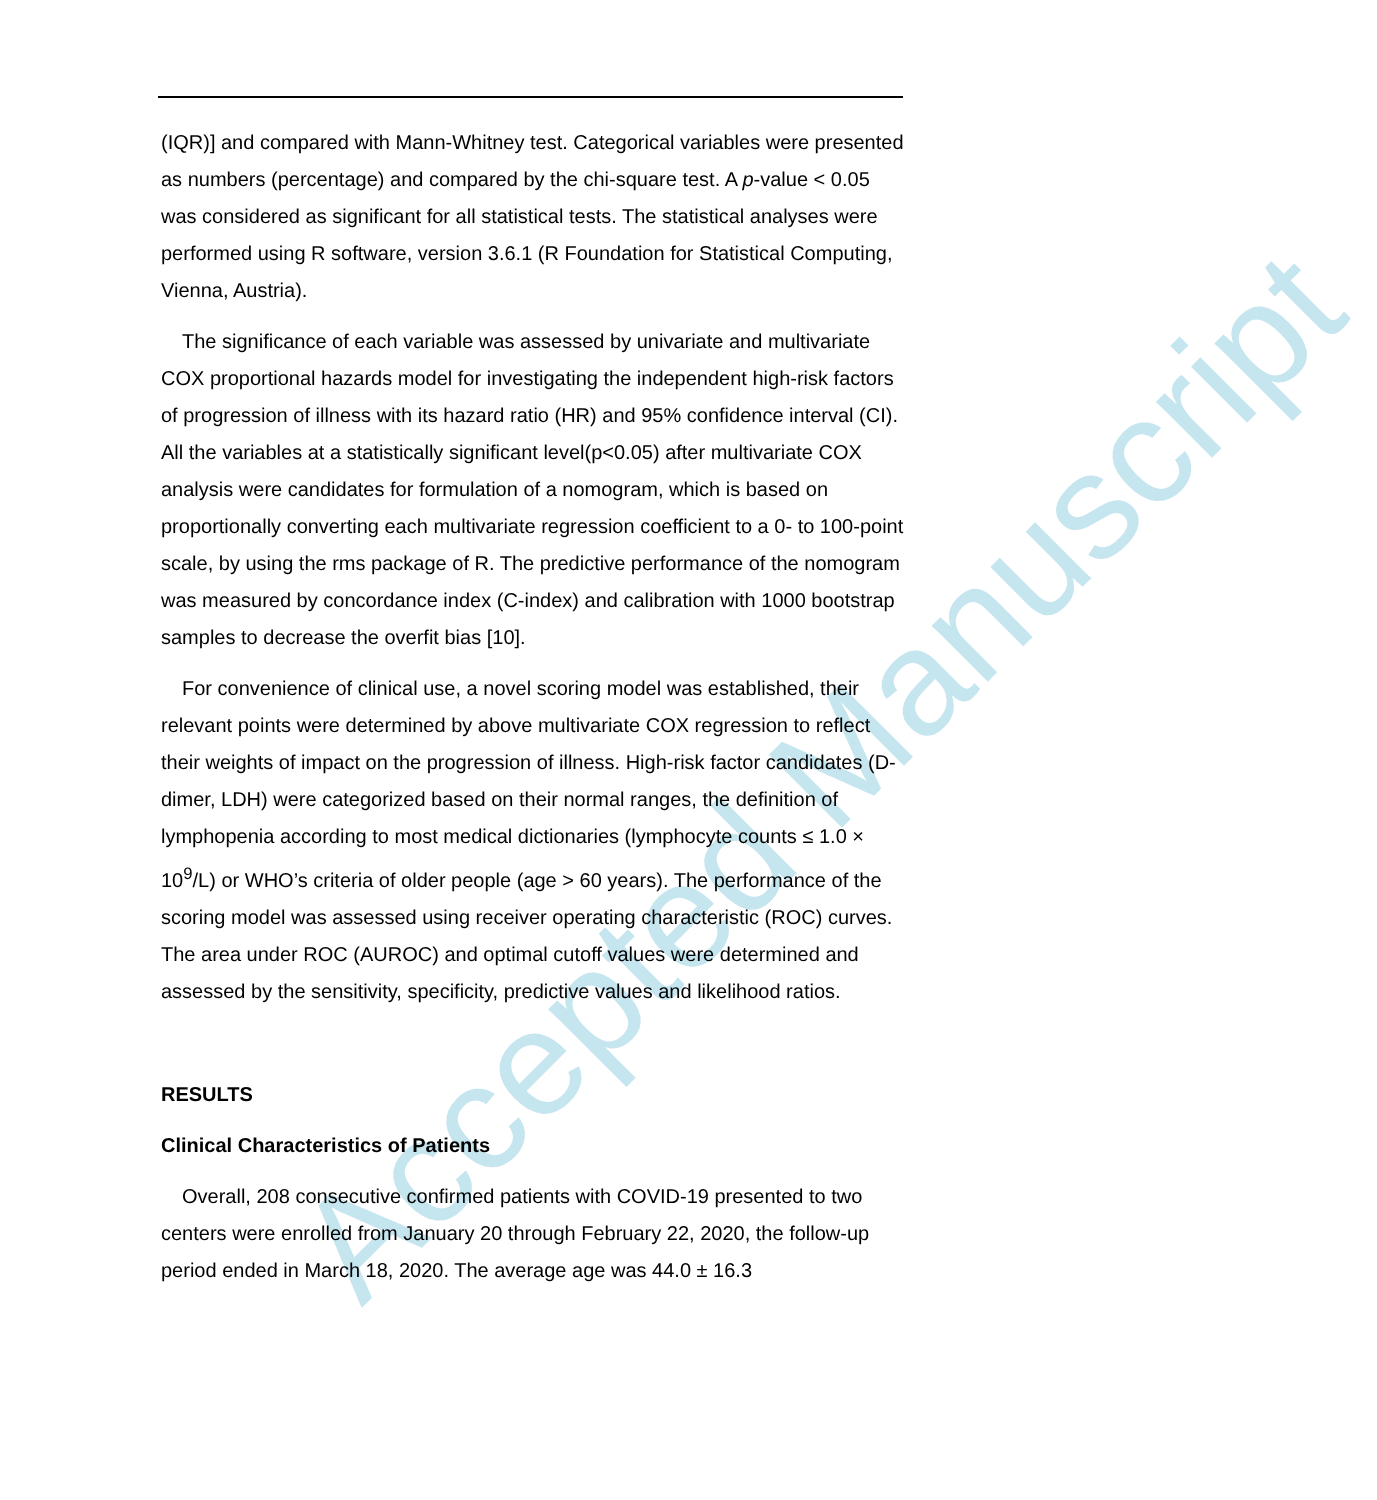Accepted Manuscript
(IQR)] and compared with Mann-Whitney test. Categorical variables were presented as numbers (percentage) and compared by the chi-square test. A p-value < 0.05 was considered as significant for all statistical tests. The statistical analyses were performed using R software, version 3.6.1 (R Foundation for Statistical Computing, Vienna, Austria).
The significance of each variable was assessed by univariate and multivariate COX proportional hazards model for investigating the independent high-risk factors of progression of illness with its hazard ratio (HR) and 95% confidence interval (CI). All the variables at a statistically significant level(p<0.05) after multivariate COX analysis were candidates for formulation of a nomogram, which is based on proportionally converting each multivariate regression coefficient to a 0- to 100-point scale, by using the rms package of R. The predictive performance of the nomogram was measured by concordance index (C-index) and calibration with 1000 bootstrap samples to decrease the overfit bias [10].
For convenience of clinical use, a novel scoring model was established, their relevant points were determined by above multivariate COX regression to reflect their weights of impact on the progression of illness. High-risk factor candidates (D-dimer, LDH) were categorized based on their normal ranges, the definition of lymphopenia according to most medical dictionaries (lymphocyte counts ≤ 1.0 × 10<sup>9</sup>/L) or WHO’s criteria of older people (age > 60 years). The performance of the scoring model was assessed using receiver operating characteristic (ROC) curves. The area under ROC (AUROC) and optimal cutoff values were determined and assessed by the sensitivity, specificity, predictive values and likelihood ratios.
RESULTS
Clinical Characteristics of Patients
Overall, 208 consecutive confirmed patients with COVID-19 presented to two centers were enrolled from January 20 through February 22, 2020, the follow-up period ended in March 18, 2020. The average age was 44.0 ± 16.3